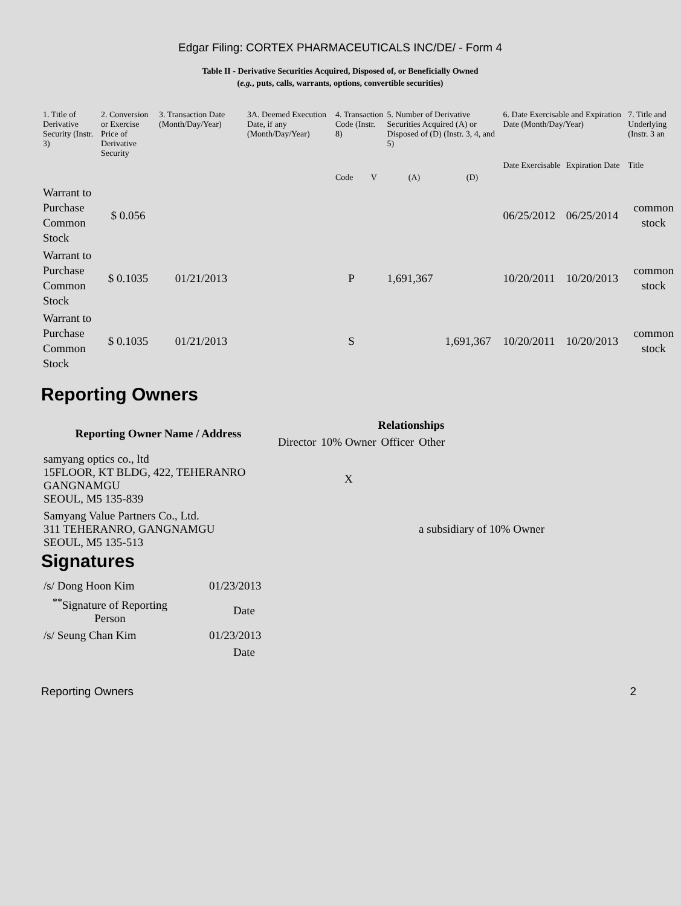Edgar Filing: CORTEX PHARMACEUTICALS INC/DE/ - Form 4
Table II - Derivative Securities Acquired, Disposed of, or Beneficially Owned
(e.g., puts, calls, warrants, options, convertible securities)
| 1. Title of Derivative Security (Instr. 3) | 2. Conversion or Exercise Price of Derivative Security | 3. Transaction Date (Month/Day/Year) | 3A. Deemed Execution Date, if any (Month/Day/Year) | 4. Transaction Code (Instr. 8) | | 5. Number of Derivative Securities Acquired (A) or Disposed of (D) (Instr. 3, 4, and 5) | | 6. Date Exercisable and Expiration Date (Month/Day/Year) | | 7. Title and Underlying (Instr. 3 an |
| --- | --- | --- | --- | --- | --- | --- | --- | --- | --- | --- |
| | | | | | | | | Date Exercisable | Expiration Date | Title |
| | | | | Code | V | (A) | (D) | | | |
| Warrant to Purchase Common Stock | $ 0.056 | | | | | | | 06/25/2012 | 06/25/2014 | common stock |
| Warrant to Purchase Common Stock | $ 0.1035 | 01/21/2013 | | P | | 1,691,367 | | 10/20/2011 | 10/20/2013 | common stock |
| Warrant to Purchase Common Stock | $ 0.1035 | 01/21/2013 | | S | | | 1,691,367 | 10/20/2011 | 10/20/2013 | common stock |
Reporting Owners
| Reporting Owner Name / Address | Relationships | | | |
| --- | --- | --- | --- | --- |
| | Director | 10% Owner | Officer | Other |
| samyang optics co., ltd 15FLOOR, KT BLDG, 422, TEHERANRO GANGNAMGU SEOUL, M5 135-839 | | X | | |
| Samyang Value Partners Co., Ltd. 311 TEHERANRO, GANGNAMGU SEOUL, M5 135-513 | | | | a subsidiary of 10% Owner |
Signatures
| /s/ Dong Hoon Kim | 01/23/2013 |
| <sup>**</sup> Signature of Reporting Person | Date |
| /s/ Seung Chan Kim | 01/23/2013 |
| | Date |
Reporting Owners 2